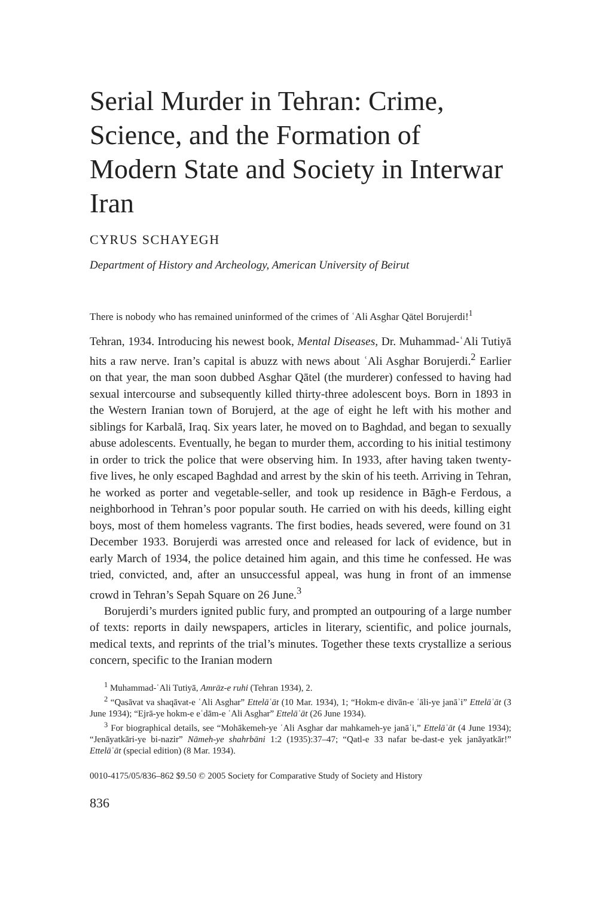Serial Murder in Tehran: Crime, Science, and the Formation of Modern State and Society in Interwar Iran
CYRUS SCHAYEGH
Department of History and Archeology, American University of Beirut
There is nobody who has remained uninformed of the crimes of ʿAli Asghar Qātel Borujerdi!<sup>1</sup>
Tehran, 1934. Introducing his newest book, Mental Diseases, Dr. Muhammad-ʿAli Tutiyā hits a raw nerve. Iran’s capital is abuzz with news about ʿAli Asghar Borujerdi.<sup>2</sup> Earlier on that year, the man soon dubbed Asghar Qātel (the murderer) confessed to having had sexual intercourse and subsequently killed thirty-three adolescent boys. Born in 1893 in the Western Iranian town of Borujerd, at the age of eight he left with his mother and siblings for Karbalā, Iraq. Six years later, he moved on to Baghdad, and began to sexually abuse adolescents. Eventually, he began to murder them, according to his initial testimony in order to trick the police that were observing him. In 1933, after having taken twenty-five lives, he only escaped Baghdad and arrest by the skin of his teeth. Arriving in Tehran, he worked as porter and vegetable-seller, and took up residence in Bāgh-e Ferdous, a neighborhood in Tehran’s poor popular south. He carried on with his deeds, killing eight boys, most of them homeless vagrants. The first bodies, heads severed, were found on 31 December 1933. Borujerdi was arrested once and released for lack of evidence, but in early March of 1934, the police detained him again, and this time he confessed. He was tried, convicted, and, after an unsuccessful appeal, was hung in front of an immense crowd in Tehran’s Sepah Square on 26 June.<sup>3</sup>
Borujerdi’s murders ignited public fury, and prompted an outpouring of a large number of texts: reports in daily newspapers, articles in literary, scientific, and police journals, medical texts, and reprints of the trial’s minutes. Together these texts crystallize a serious concern, specific to the Iranian modern
<sup>1</sup> Muhammad-ʿAli Tutiyā, Amrāz-e ruhi (Tehran 1934), 2.
<sup>2</sup> “Qasāvat va shaqāvat-e ʿAli Asghar” Ettelāʿāt (10 Mar. 1934), 1; “Hokm-e divān-e ʿāli-ye janāʾi” Ettelāʿāt (3 June 1934); “Ejrā-ye hokm-e eʿdām-e ʿAli Asghar” Ettelāʿāt (26 June 1934).
<sup>3</sup> For biographical details, see “Mohākemeh-ye ʿAli Asghar dar mahkameh-ye janāʾi,” Ettelāʿāt (4 June 1934); “Jenāyatkāri-ye bi-nazir” Nāmeh-ye shahrbāni 1:2 (1935):37–47; “Qatl-e 33 nafar be-dast-e yek janāyatkār!” Ettelāʿāt (special edition) (8 Mar. 1934).
0010-4175/05/836–862 $9.50 © 2005 Society for Comparative Study of Society and History
836